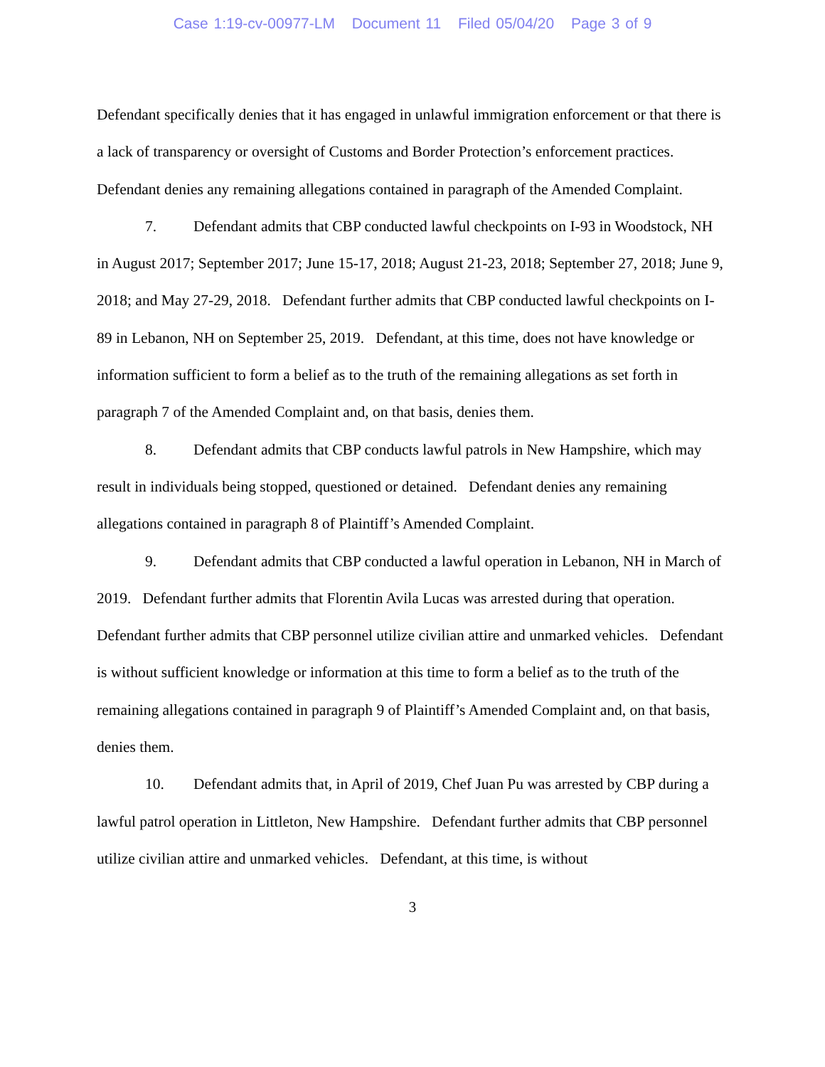Case 1:19-cv-00977-LM Document 11 Filed 05/04/20 Page 3 of 9
Defendant specifically denies that it has engaged in unlawful immigration enforcement or that there is a lack of transparency or oversight of Customs and Border Protection’s enforcement practices. Defendant denies any remaining allegations contained in paragraph of the Amended Complaint.
7. Defendant admits that CBP conducted lawful checkpoints on I-93 in Woodstock, NH in August 2017; September 2017; June 15-17, 2018; August 21-23, 2018; September 27, 2018; June 9, 2018; and May 27-29, 2018. Defendant further admits that CBP conducted lawful checkpoints on I-89 in Lebanon, NH on September 25, 2019. Defendant, at this time, does not have knowledge or information sufficient to form a belief as to the truth of the remaining allegations as set forth in paragraph 7 of the Amended Complaint and, on that basis, denies them.
8. Defendant admits that CBP conducts lawful patrols in New Hampshire, which may result in individuals being stopped, questioned or detained. Defendant denies any remaining allegations contained in paragraph 8 of Plaintiff’s Amended Complaint.
9. Defendant admits that CBP conducted a lawful operation in Lebanon, NH in March of 2019. Defendant further admits that Florentin Avila Lucas was arrested during that operation. Defendant further admits that CBP personnel utilize civilian attire and unmarked vehicles. Defendant is without sufficient knowledge or information at this time to form a belief as to the truth of the remaining allegations contained in paragraph 9 of Plaintiff’s Amended Complaint and, on that basis, denies them.
10. Defendant admits that, in April of 2019, Chef Juan Pu was arrested by CBP during a lawful patrol operation in Littleton, New Hampshire. Defendant further admits that CBP personnel utilize civilian attire and unmarked vehicles. Defendant, at this time, is without
3